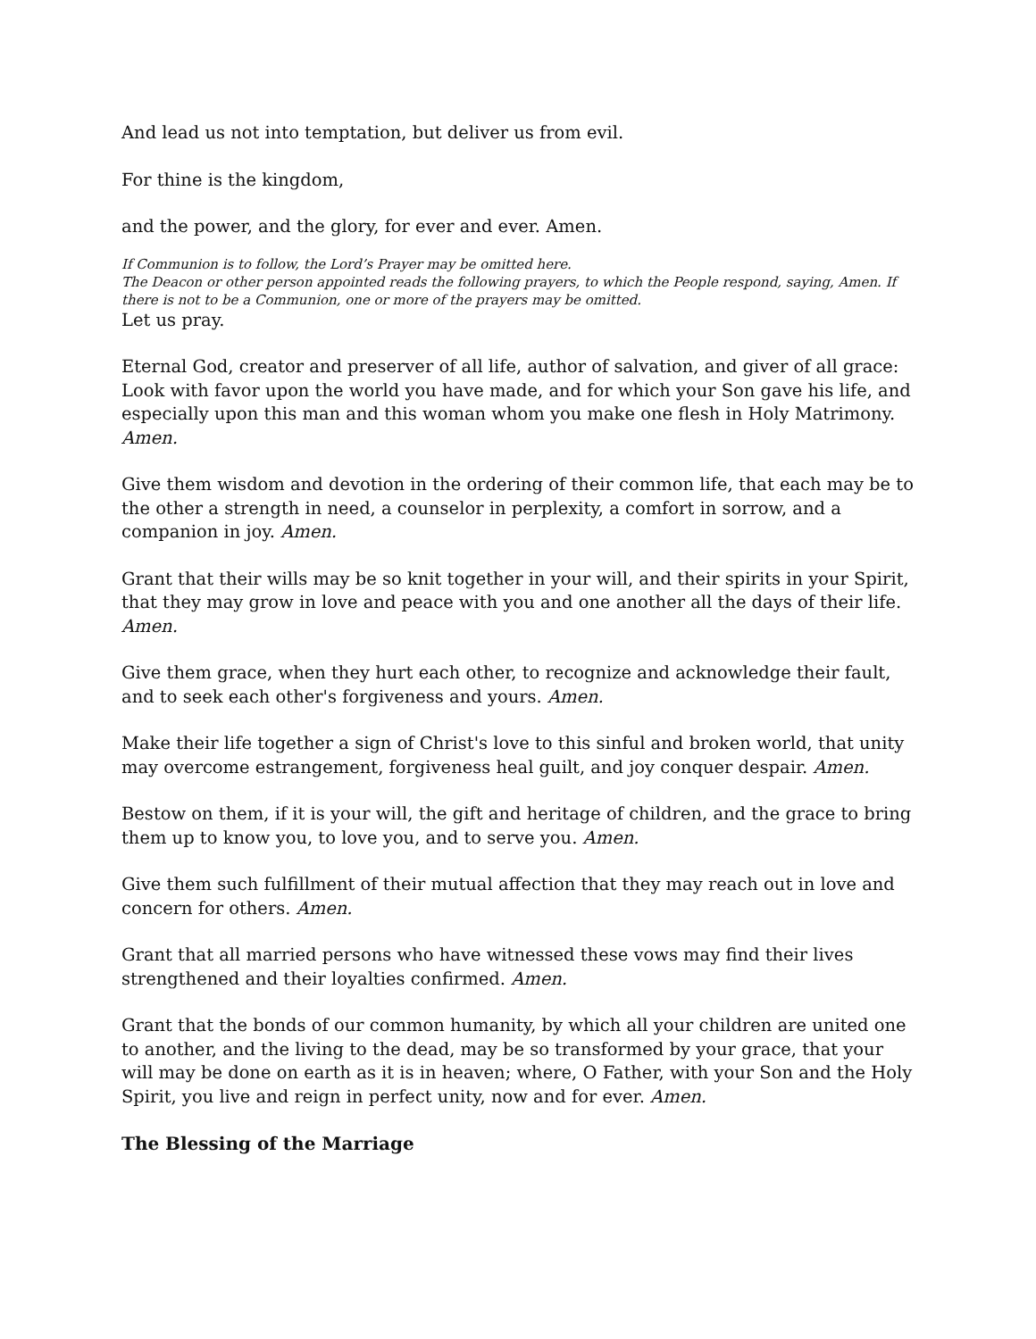And lead us not into temptation, but deliver us from evil.
For thine is the kingdom,
and the power, and the glory, for ever and ever. Amen.
If Communion is to follow, the Lord’s Prayer may be omitted here.
The Deacon or other person appointed reads the following prayers, to which the People respond, saying, Amen. If there is not to be a Communion, one or more of the prayers may be omitted.
Let us pray.
Eternal God, creator and preserver of all life, author of salvation, and giver of all grace: Look with favor upon the world you have made, and for which your Son gave his life, and especially upon this man and this woman whom you make one flesh in Holy Matrimony. Amen.
Give them wisdom and devotion in the ordering of their common life, that each may be to the other a strength in need, a counselor in perplexity, a comfort in sorrow, and a companion in joy. Amen.
Grant that their wills may be so knit together in your will, and their spirits in your Spirit, that they may grow in love and peace with you and one another all the days of their life. Amen.
Give them grace, when they hurt each other, to recognize and acknowledge their fault, and to seek each other's forgiveness and yours. Amen.
Make their life together a sign of Christ's love to this sinful and broken world, that unity may overcome estrangement, forgiveness heal guilt, and joy conquer despair. Amen.
Bestow on them, if it is your will, the gift and heritage of children, and the grace to bring them up to know you, to love you, and to serve you. Amen.
Give them such fulfillment of their mutual affection that they may reach out in love and concern for others. Amen.
Grant that all married persons who have witnessed these vows may find their lives strengthened and their loyalties confirmed. Amen.
Grant that the bonds of our common humanity, by which all your children are united one to another, and the living to the dead, may be so transformed by your grace, that your will may be done on earth as it is in heaven; where, O Father, with your Son and the Holy Spirit, you live and reign in perfect unity, now and for ever. Amen.
The Blessing of the Marriage